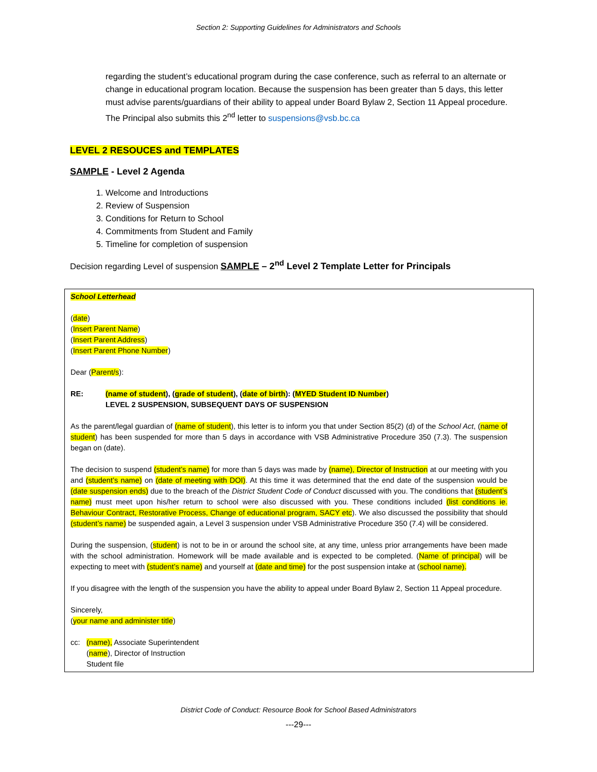Section 2: Supporting Guidelines for Administrators and Schools
regarding the student’s educational program during the case conference, such as referral to an alternate or change in educational program location. Because the suspension has been greater than 5 days, this letter must advise parents/guardians of their ability to appeal under Board Bylaw 2, Section 11 Appeal procedure. The Principal also submits this 2<sup>nd</sup> letter to suspensions@vsb.bc.ca
LEVEL 2 RESOUCES and TEMPLATES
SAMPLE - Level 2 Agenda
1. Welcome and Introductions
2. Review of Suspension
3. Conditions for Return to School
4. Commitments from Student and Family
5. Timeline for completion of suspension
Decision regarding Level of suspension SAMPLE – 2<sup>nd</sup> Level 2 Template Letter for Principals
School Letterhead
(date)
(Insert Parent Name)
(Insert Parent Address)
(Insert Parent Phone Number)
Dear (Parent/s):
RE: (name of student), (grade of student), (date of birth): (MYED Student ID Number)
LEVEL 2 SUSPENSION, SUBSEQUENT DAYS OF SUSPENSION
As the parent/legal guardian of (name of student), this letter is to inform you that under Section 85(2) (d) of the School Act, (name of student) has been suspended for more than 5 days in accordance with VSB Administrative Procedure 350 (7.3). The suspension began on (date).
The decision to suspend (student’s name) for more than 5 days was made by (name), Director of Instruction at our meeting with you and (student’s name) on (date of meeting with DOI). At this time it was determined that the end date of the suspension would be (date suspension ends) due to the breach of the District Student Code of Conduct discussed with you. The conditions that (student’s name) must meet upon his/her return to school were also discussed with you. These conditions included (list conditions ie. Behaviour Contract, Restorative Process, Change of educational program, SACY etc). We also discussed the possibility that should (student’s name) be suspended again, a Level 3 suspension under VSB Administrative Procedure 350 (7.4) will be considered.
During the suspension, (student) is not to be in or around the school site, at any time, unless prior arrangements have been made with the school administration. Homework will be made available and is expected to be completed. (Name of principal) will be expecting to meet with (student’s name) and yourself at (date and time) for the post suspension intake at (school name).
If you disagree with the length of the suspension you have the ability to appeal under Board Bylaw 2, Section 11 Appeal procedure.
Sincerely,
(your name and administer title)
cc: (name), Associate Superintendent
(name), Director of Instruction
Student file
District Code of Conduct: Resource Book for School Based Administrators
---29---